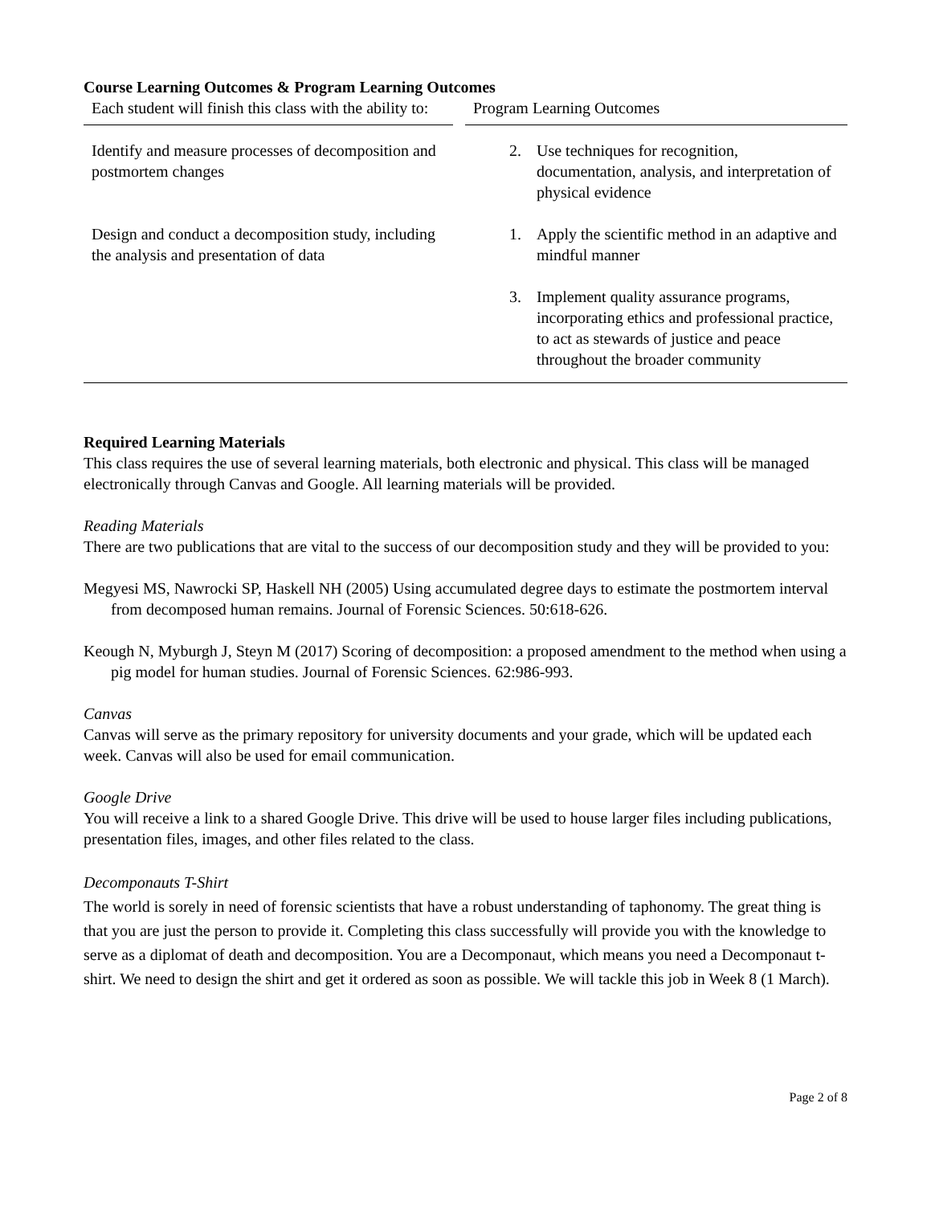Course Learning Outcomes & Program Learning Outcomes
| Each student will finish this class with the ability to: | | Program Learning Outcomes |
| --- | --- | --- |
| Identify and measure processes of decomposition and postmortem changes | | 2. Use techniques for recognition, documentation, analysis, and interpretation of physical evidence |
| Design and conduct a decomposition study, including the analysis and presentation of data | | 1. Apply the scientific method in an adaptive and mindful manner |
| | | 3. Implement quality assurance programs, incorporating ethics and professional practice, to act as stewards of justice and peace throughout the broader community |
Required Learning Materials
This class requires the use of several learning materials, both electronic and physical. This class will be managed electronically through Canvas and Google. All learning materials will be provided.
Reading Materials
There are two publications that are vital to the success of our decomposition study and they will be provided to you:
Megyesi MS, Nawrocki SP, Haskell NH (2005) Using accumulated degree days to estimate the postmortem interval from decomposed human remains. Journal of Forensic Sciences. 50:618-626.
Keough N, Myburgh J, Steyn M (2017) Scoring of decomposition: a proposed amendment to the method when using a pig model for human studies. Journal of Forensic Sciences. 62:986-993.
Canvas
Canvas will serve as the primary repository for university documents and your grade, which will be updated each week. Canvas will also be used for email communication.
Google Drive
You will receive a link to a shared Google Drive. This drive will be used to house larger files including publications, presentation files, images, and other files related to the class.
Decomponauts T-Shirt
The world is sorely in need of forensic scientists that have a robust understanding of taphonomy. The great thing is that you are just the person to provide it. Completing this class successfully will provide you with the knowledge to serve as a diplomat of death and decomposition. You are a Decomponaut, which means you need a Decomponaut t-shirt. We need to design the shirt and get it ordered as soon as possible. We will tackle this job in Week 8 (1 March).
Page 2 of 8